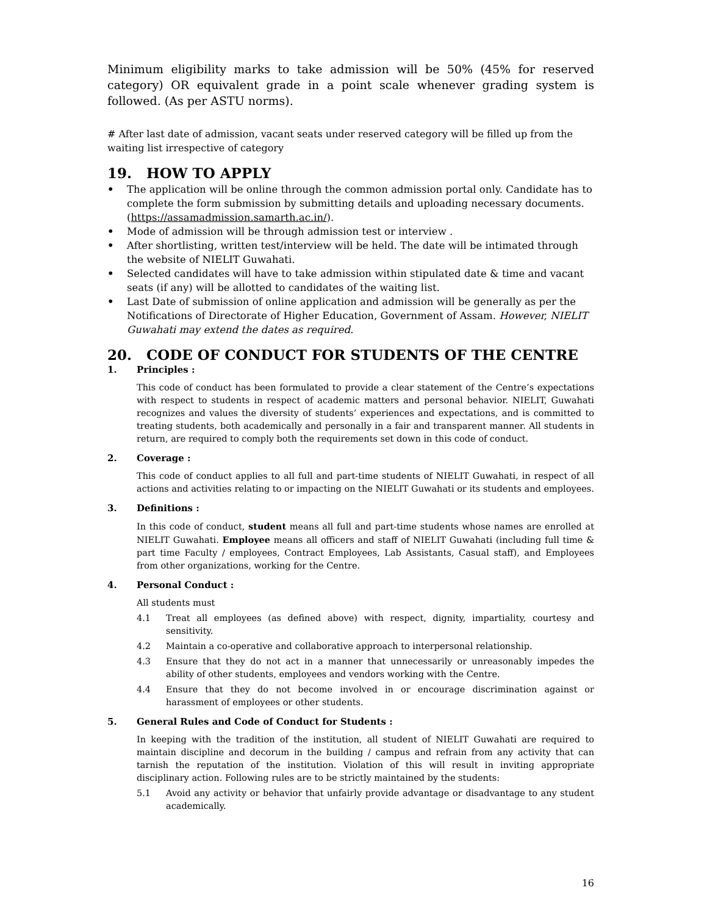Minimum eligibility marks to take admission will be 50% (45% for reserved category) OR equivalent grade in a point scale whenever grading system is followed. (As per ASTU norms).
# After last date of admission, vacant seats under reserved category will be filled up from the waiting list irrespective of category
19. HOW TO APPLY
• The application will be online through the common admission portal only. Candidate has to complete the form submission by submitting details and uploading necessary documents. (https://assamadmission.samarth.ac.in/).
• Mode of admission will be through admission test or interview .
• After shortlisting, written test/interview will be held. The date will be intimated through the website of NIELIT Guwahati.
• Selected candidates will have to take admission within stipulated date & time and vacant seats (if any) will be allotted to candidates of the waiting list.
• Last Date of submission of online application and admission will be generally as per the Notifications of Directorate of Higher Education, Government of Assam. However, NIELIT Guwahati may extend the dates as required.
20. CODE OF CONDUCT FOR STUDENTS OF THE CENTRE
1. Principles :
This code of conduct has been formulated to provide a clear statement of the Centre’s expectations with respect to students in respect of academic matters and personal behavior. NIELIT, Guwahati recognizes and values the diversity of students’ experiences and expectations, and is committed to treating students, both academically and personally in a fair and transparent manner. All students in return, are required to comply both the requirements set down in this code of conduct.
2. Coverage :
This code of conduct applies to all full and part-time students of NIELIT Guwahati, in respect of all actions and activities relating to or impacting on the NIELIT Guwahati or its students and employees.
3. Definitions :
In this code of conduct, student means all full and part-time students whose names are enrolled at NIELIT Guwahati. Employee means all officers and staff of NIELIT Guwahati (including full time & part time Faculty / employees, Contract Employees, Lab Assistants, Casual staff), and Employees from other organizations, working for the Centre.
4. Personal Conduct :
All students must
4.1 Treat all employees (as defined above) with respect, dignity, impartiality, courtesy and sensitivity.
4.2 Maintain a co-operative and collaborative approach to interpersonal relationship.
4.3 Ensure that they do not act in a manner that unnecessarily or unreasonably impedes the ability of other students, employees and vendors working with the Centre.
4.4 Ensure that they do not become involved in or encourage discrimination against or harassment of employees or other students.
5. General Rules and Code of Conduct for Students :
In keeping with the tradition of the institution, all student of NIELIT Guwahati are required to maintain discipline and decorum in the building / campus and refrain from any activity that can tarnish the reputation of the institution. Violation of this will result in inviting appropriate disciplinary action. Following rules are to be strictly maintained by the students:
5.1 Avoid any activity or behavior that unfairly provide advantage or disadvantage to any student academically.
16